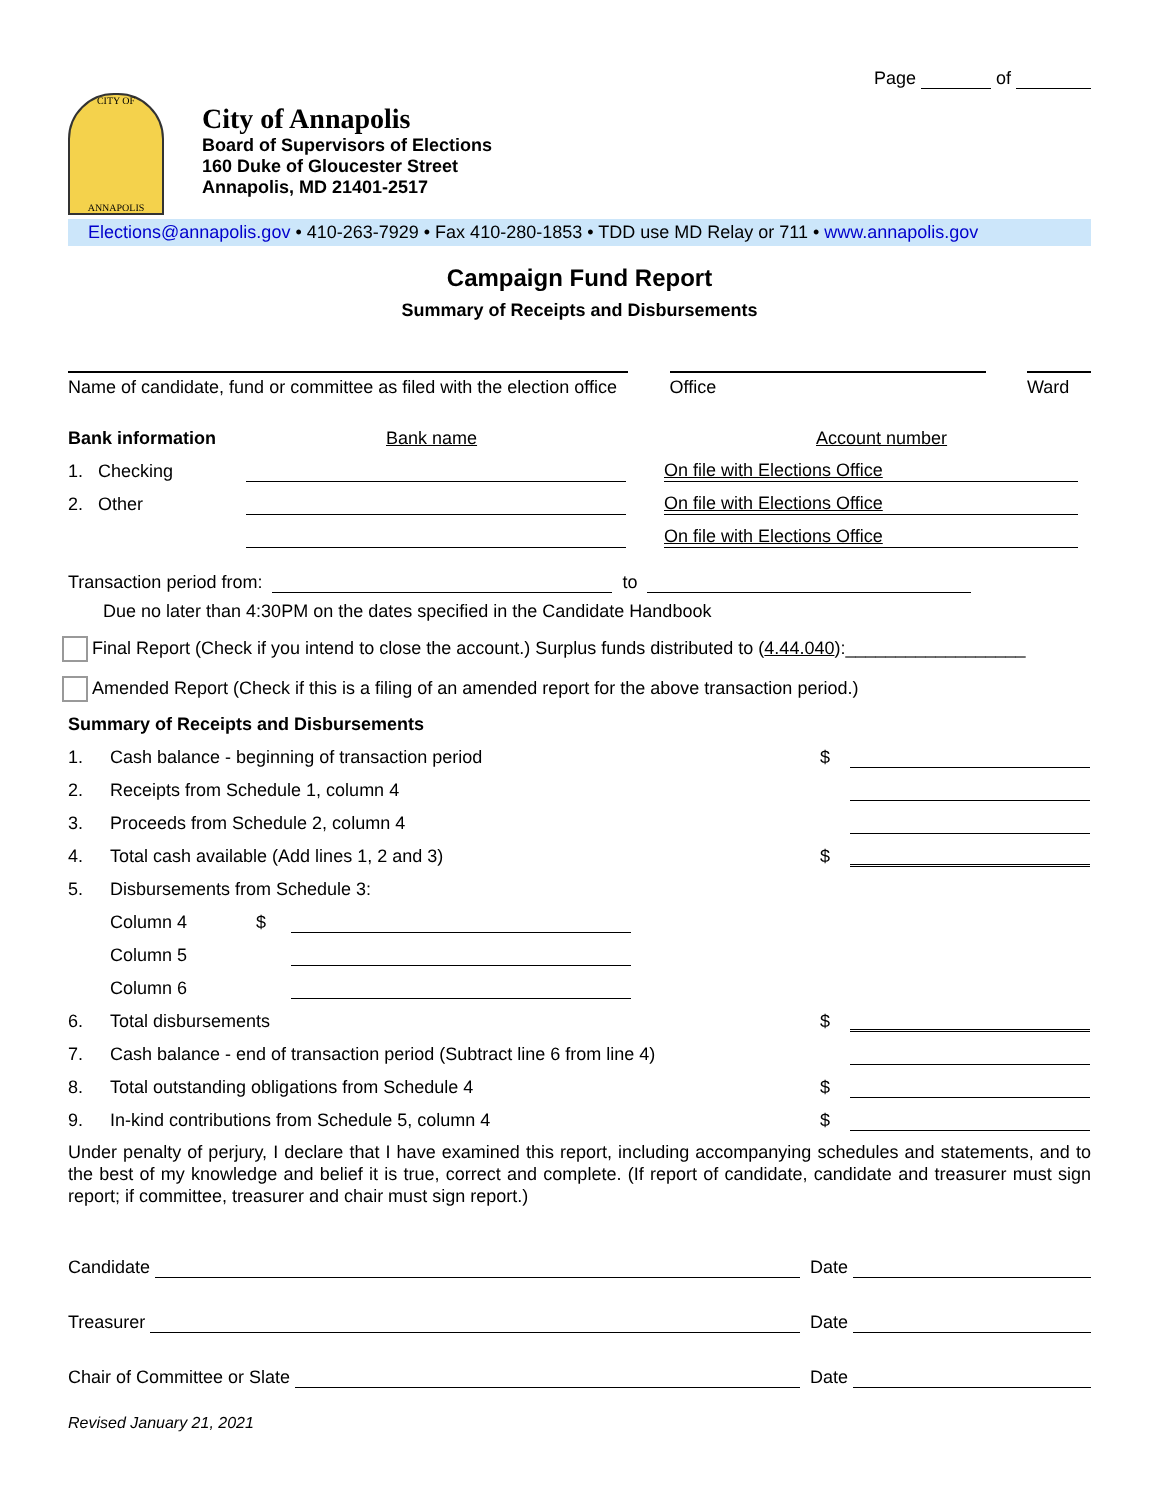Page of
CITY OF
ANNAPOLIS
City of Annapolis
Board of Supervisors of Elections
160 Duke of Gloucester Street
Annapolis, MD 21401-2517
Elections@annapolis.gov • 410-263-7929 • Fax 410-280-1853 • TDD use MD Relay or 711 • www.annapolis.gov
Campaign Fund Report
Summary of Receipts and Disbursements
Name of candidate, fund or committee as filed with the election office
Office Ward
Bank information Bank name Account number
1. Checking On file with Elections Office
2. Other On file with Elections Office
On file with Elections Office
Transaction period from: to
Due no later than 4:30PM on the dates specified in the Candidate Handbook
Final Report (Check if you intend to close the account.) Surplus funds distributed to (4.44.040):__________________
Amended Report (Check if this is a filing of an amended report for the above transaction period.)
Summary of Receipts and Disbursements
1. Cash balance - beginning of transaction period $
2. Receipts from Schedule 1, column 4
3. Proceeds from Schedule 2, column 4
4. Total cash available (Add lines 1, 2 and 3) $
5. Disbursements from Schedule 3:
Column 4 $
Column 5
Column 6
6. Total disbursements $
7. Cash balance - end of transaction period (Subtract line 6 from line 4)
8. Total outstanding obligations from Schedule 4 $
9. In-kind contributions from Schedule 5, column 4 $
Under penalty of perjury, I declare that I have examined this report, including accompanying schedules and statements, and to the best of my knowledge and belief it is true, correct and complete. (If report of candidate, candidate and treasurer must sign report; if committee, treasurer and chair must sign report.)
Candidate Date
Treasurer Date
Chair of Committee or Slate Date
Revised January 21, 2021